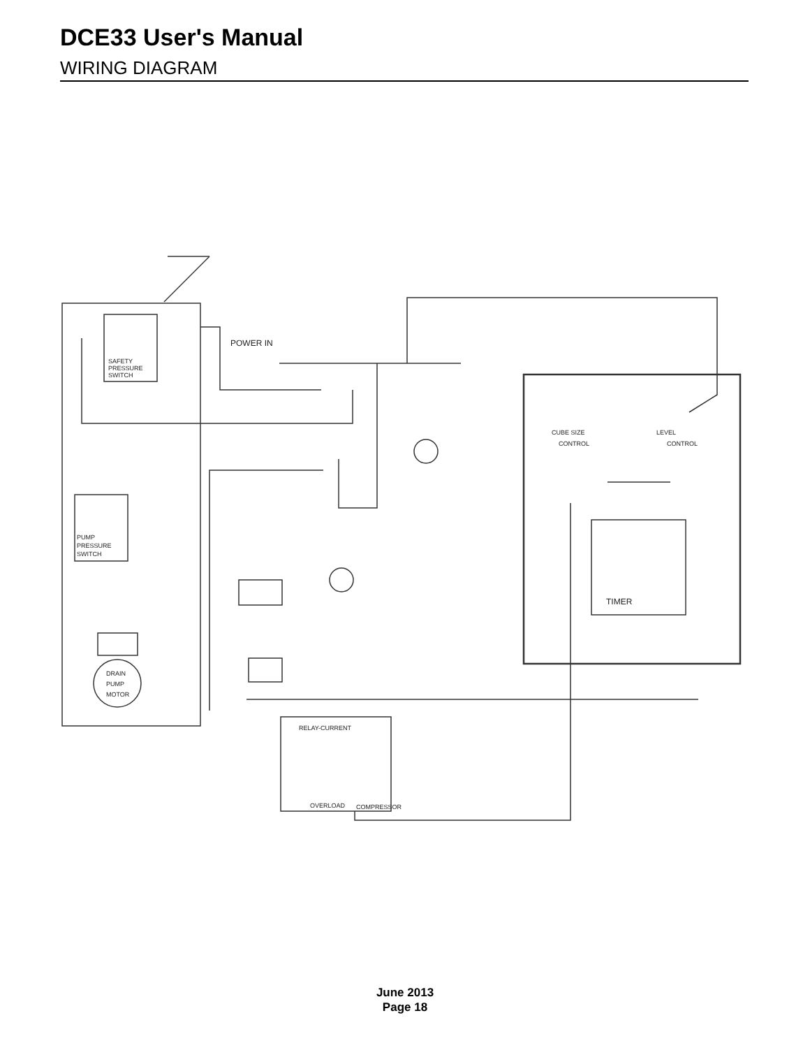DCE33 User's Manual
WIRING DIAGRAM
POWER IN
TIMER
SAFETY
PRESSURE
SWITCH
PUMP
PRESSURE
SWITCH
DRAIN
PUMP
MOTOR
CUBE SIZE
CONTROL
LEVEL
CONTROL
RELAY-CURRENT
OVERLOAD
COMPRESSOR
June 2013
Page 18